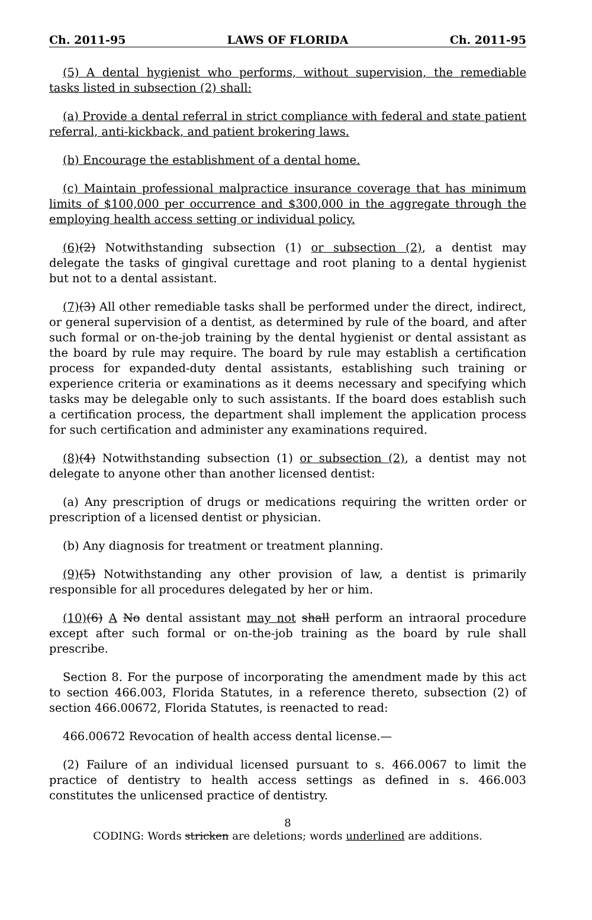Ch. 2011-95 LAWS OF FLORIDA Ch. 2011-95
(5) A dental hygienist who performs, without supervision, the remediable tasks listed in subsection (2) shall:
(a) Provide a dental referral in strict compliance with federal and state patient referral, anti-kickback, and patient brokering laws.
(b) Encourage the establishment of a dental home.
(c) Maintain professional malpractice insurance coverage that has minimum limits of $100,000 per occurrence and $300,000 in the aggregate through the employing health access setting or individual policy.
(6)(2) Notwithstanding subsection (1) or subsection (2), a dentist may delegate the tasks of gingival curettage and root planing to a dental hygienist but not to a dental assistant.
(7)(3) All other remediable tasks shall be performed under the direct, indirect, or general supervision of a dentist, as determined by rule of the board, and after such formal or on-the-job training by the dental hygienist or dental assistant as the board by rule may require. The board by rule may establish a certification process for expanded-duty dental assistants, establishing such training or experience criteria or examinations as it deems necessary and specifying which tasks may be delegable only to such assistants. If the board does establish such a certification process, the department shall implement the application process for such certification and administer any examinations required.
(8)(4) Notwithstanding subsection (1) or subsection (2), a dentist may not delegate to anyone other than another licensed dentist:
(a) Any prescription of drugs or medications requiring the written order or prescription of a licensed dentist or physician.
(b) Any diagnosis for treatment or treatment planning.
(9)(5) Notwithstanding any other provision of law, a dentist is primarily responsible for all procedures delegated by her or him.
(10)(6) A No dental assistant may not shall perform an intraoral procedure except after such formal or on-the-job training as the board by rule shall prescribe.
Section 8. For the purpose of incorporating the amendment made by this act to section 466.003, Florida Statutes, in a reference thereto, subsection (2) of section 466.00672, Florida Statutes, is reenacted to read:
466.00672 Revocation of health access dental license.—
(2) Failure of an individual licensed pursuant to s. 466.0067 to limit the practice of dentistry to health access settings as defined in s. 466.003 constitutes the unlicensed practice of dentistry.
8
CODING: Words stricken are deletions; words underlined are additions.